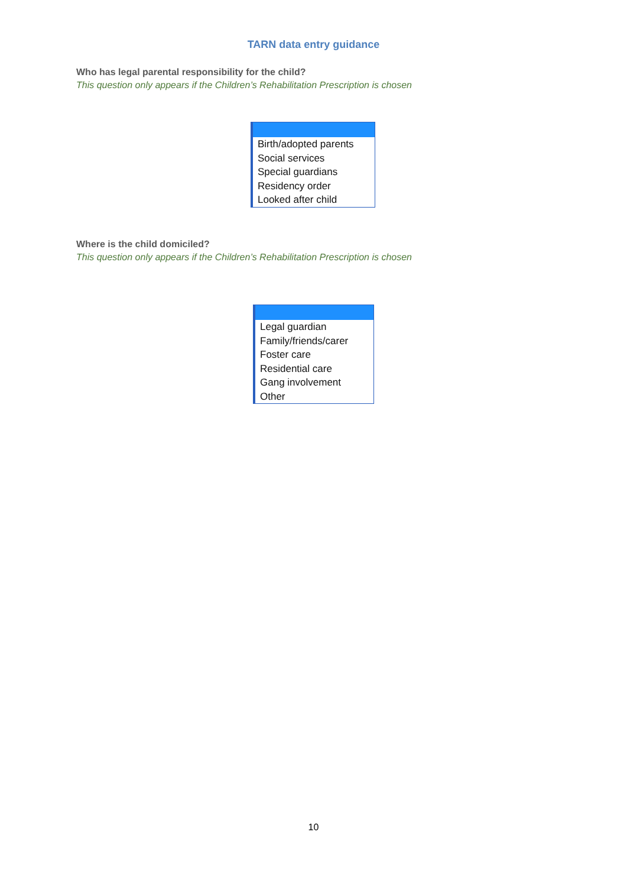TARN data entry guidance
Who has legal parental responsibility for the child?
This question only appears if the Children’s Rehabilitation Prescription is chosen
Birth/adopted parents
Social services
Special guardians
Residency order
Looked after child
Where is the child domiciled?
This question only appears if the Children’s Rehabilitation Prescription is chosen
Legal guardian
Family/friends/carer
Foster care
Residential care
Gang involvement
Other
10